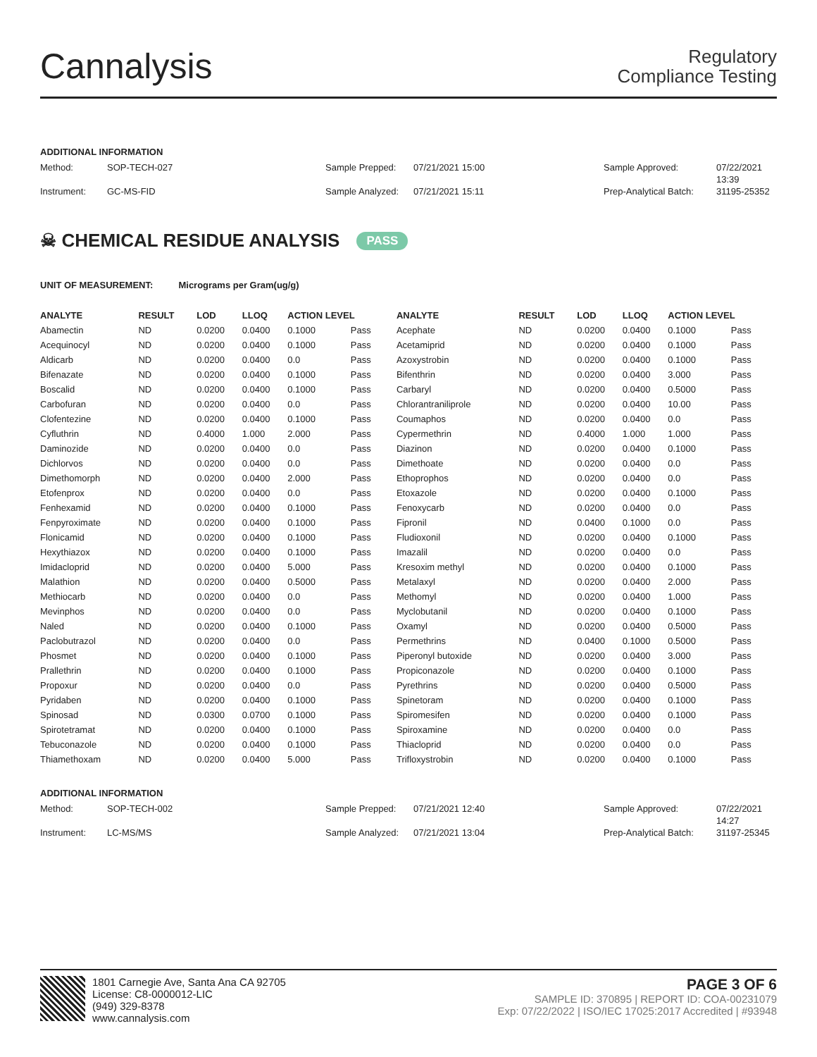Cannalysis
Regulatory
Compliance Testing
ADDITIONAL INFORMATION
Method: SOP-TECH-027 Sample Prepped: 07/21/2021 15:00 Sample Approved: 07/22/2021 13:39
Instrument: GC-MS-FID Sample Analyzed: 07/21/2021 15:11 Prep-Analytical Batch: 31195-25352
☠ CHEMICAL RESIDUE ANALYSIS PASS
UNIT OF MEASUREMENT: Micrograms per Gram(ug/g)
| ANALYTE | RESULT | LOD | LLOQ | ACTION LEVEL | | ANALYTE | RESULT | LOD | LLOQ | ACTION LEVEL | |
| --- | --- | --- | --- | --- | --- | --- | --- | --- | --- | --- | --- |
| Abamectin | ND | 0.0200 | 0.0400 | 0.1000 | Pass | Acephate | ND | 0.0200 | 0.0400 | 0.1000 | Pass |
| Acequinocyl | ND | 0.0200 | 0.0400 | 0.1000 | Pass | Acetamiprid | ND | 0.0200 | 0.0400 | 0.1000 | Pass |
| Aldicarb | ND | 0.0200 | 0.0400 | 0.0 | Pass | Azoxystrobin | ND | 0.0200 | 0.0400 | 0.1000 | Pass |
| Bifenazate | ND | 0.0200 | 0.0400 | 0.1000 | Pass | Bifenthrin | ND | 0.0200 | 0.0400 | 3.000 | Pass |
| Boscalid | ND | 0.0200 | 0.0400 | 0.1000 | Pass | Carbaryl | ND | 0.0200 | 0.0400 | 0.5000 | Pass |
| Carbofuran | ND | 0.0200 | 0.0400 | 0.0 | Pass | Chlorantraniliprole | ND | 0.0200 | 0.0400 | 10.00 | Pass |
| Clofentezine | ND | 0.0200 | 0.0400 | 0.1000 | Pass | Coumaphos | ND | 0.0200 | 0.0400 | 0.0 | Pass |
| Cyfluthrin | ND | 0.4000 | 1.000 | 2.000 | Pass | Cypermethrin | ND | 0.4000 | 1.000 | 1.000 | Pass |
| Daminozide | ND | 0.0200 | 0.0400 | 0.0 | Pass | Diazinon | ND | 0.0200 | 0.0400 | 0.1000 | Pass |
| Dichlorvos | ND | 0.0200 | 0.0400 | 0.0 | Pass | Dimethoate | ND | 0.0200 | 0.0400 | 0.0 | Pass |
| Dimethomorph | ND | 0.0200 | 0.0400 | 2.000 | Pass | Ethoprophos | ND | 0.0200 | 0.0400 | 0.0 | Pass |
| Etofenprox | ND | 0.0200 | 0.0400 | 0.0 | Pass | Etoxazole | ND | 0.0200 | 0.0400 | 0.1000 | Pass |
| Fenhexamid | ND | 0.0200 | 0.0400 | 0.1000 | Pass | Fenoxycarb | ND | 0.0200 | 0.0400 | 0.0 | Pass |
| Fenpyroximate | ND | 0.0200 | 0.0400 | 0.1000 | Pass | Fipronil | ND | 0.0400 | 0.1000 | 0.0 | Pass |
| Flonicamid | ND | 0.0200 | 0.0400 | 0.1000 | Pass | Fludioxonil | ND | 0.0200 | 0.0400 | 0.1000 | Pass |
| Hexythiazox | ND | 0.0200 | 0.0400 | 0.1000 | Pass | Imazalil | ND | 0.0200 | 0.0400 | 0.0 | Pass |
| Imidacloprid | ND | 0.0200 | 0.0400 | 5.000 | Pass | Kresoxim methyl | ND | 0.0200 | 0.0400 | 0.1000 | Pass |
| Malathion | ND | 0.0200 | 0.0400 | 0.5000 | Pass | Metalaxyl | ND | 0.0200 | 0.0400 | 2.000 | Pass |
| Methiocarb | ND | 0.0200 | 0.0400 | 0.0 | Pass | Methomyl | ND | 0.0200 | 0.0400 | 1.000 | Pass |
| Mevinphos | ND | 0.0200 | 0.0400 | 0.0 | Pass | Myclobutanil | ND | 0.0200 | 0.0400 | 0.1000 | Pass |
| Naled | ND | 0.0200 | 0.0400 | 0.1000 | Pass | Oxamyl | ND | 0.0200 | 0.0400 | 0.5000 | Pass |
| Paclobutrazol | ND | 0.0200 | 0.0400 | 0.0 | Pass | Permethrins | ND | 0.0400 | 0.1000 | 0.5000 | Pass |
| Phosmet | ND | 0.0200 | 0.0400 | 0.1000 | Pass | Piperonyl butoxide | ND | 0.0200 | 0.0400 | 3.000 | Pass |
| Prallethrin | ND | 0.0200 | 0.0400 | 0.1000 | Pass | Propiconazole | ND | 0.0200 | 0.0400 | 0.1000 | Pass |
| Propoxur | ND | 0.0200 | 0.0400 | 0.0 | Pass | Pyrethrins | ND | 0.0200 | 0.0400 | 0.5000 | Pass |
| Pyridaben | ND | 0.0200 | 0.0400 | 0.1000 | Pass | Spinetoram | ND | 0.0200 | 0.0400 | 0.1000 | Pass |
| Spinosad | ND | 0.0300 | 0.0700 | 0.1000 | Pass | Spiromesifen | ND | 0.0200 | 0.0400 | 0.1000 | Pass |
| Spirotetramat | ND | 0.0200 | 0.0400 | 0.1000 | Pass | Spiroxamine | ND | 0.0200 | 0.0400 | 0.0 | Pass |
| Tebuconazole | ND | 0.0200 | 0.0400 | 0.1000 | Pass | Thiacloprid | ND | 0.0200 | 0.0400 | 0.0 | Pass |
| Thiamethoxam | ND | 0.0200 | 0.0400 | 5.000 | Pass | Trifloxystrobin | ND | 0.0200 | 0.0400 | 0.1000 | Pass |
ADDITIONAL INFORMATION
Method: SOP-TECH-002 Sample Prepped: 07/21/2021 12:40 Sample Approved: 07/22/2021 14:27
Instrument: LC-MS/MS Sample Analyzed: 07/21/2021 13:04 Prep-Analytical Batch: 31197-25345
1801 Carnegie Ave, Santa Ana CA 92705
License: C8-0000012-LIC
(949) 329-8378
www.cannalysis.com
PAGE 3 OF 6
SAMPLE ID: 370895 | REPORT ID: COA-00231079
Exp: 07/22/2022 | ISO/IEC 17025:2017 Accredited | #93948